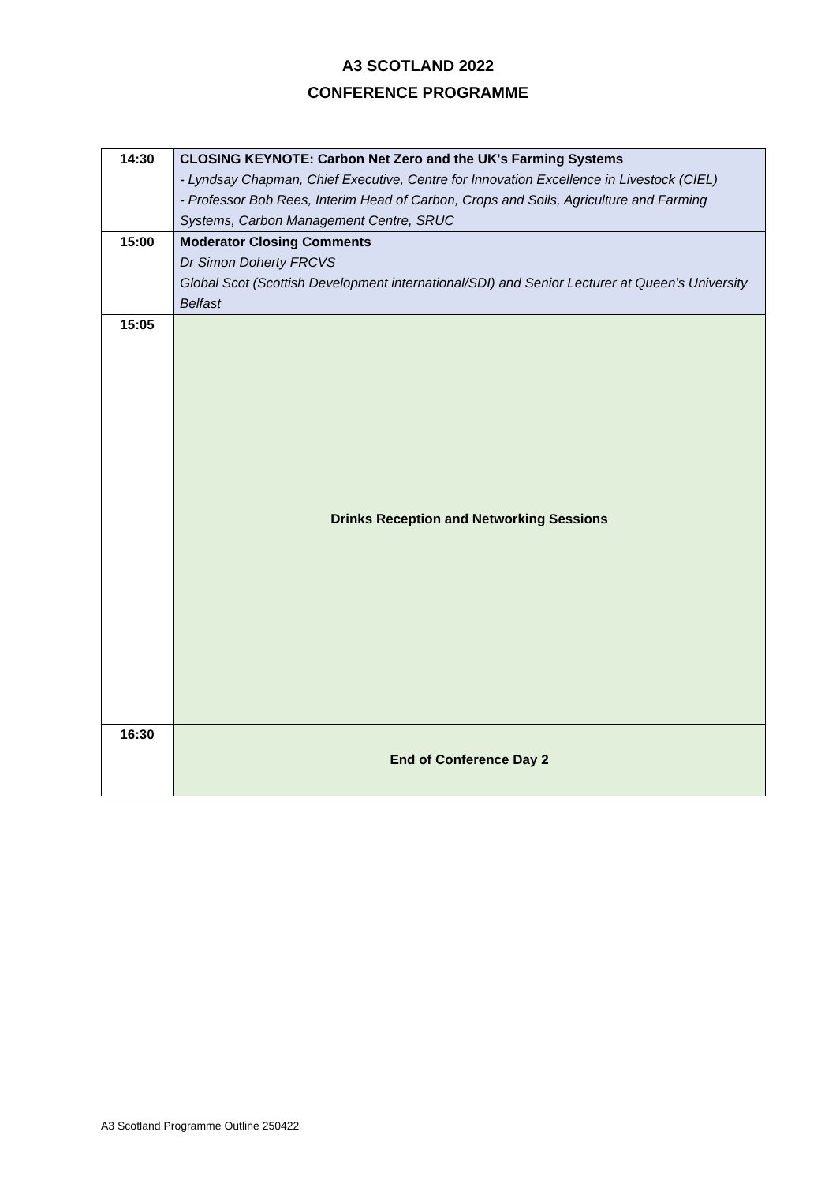A3 SCOTLAND 2022
CONFERENCE PROGRAMME
| 14:30 | CLOSING KEYNOTE: Carbon Net Zero and the UK's Farming Systems - Lyndsay Chapman, Chief Executive, Centre for Innovation Excellence in Livestock (CIEL) - Professor Bob Rees, Interim Head of Carbon, Crops and Soils, Agriculture and Farming Systems, Carbon Management Centre, SRUC |
| 15:00 | Moderator Closing Comments Dr Simon Doherty FRCVS Global Scot (Scottish Development international/SDI) and Senior Lecturer at Queen's University Belfast |
| 15:05 | Drinks Reception and Networking Sessions |
| 16:30 | End of Conference Day 2 |
A3 Scotland Programme Outline 250422